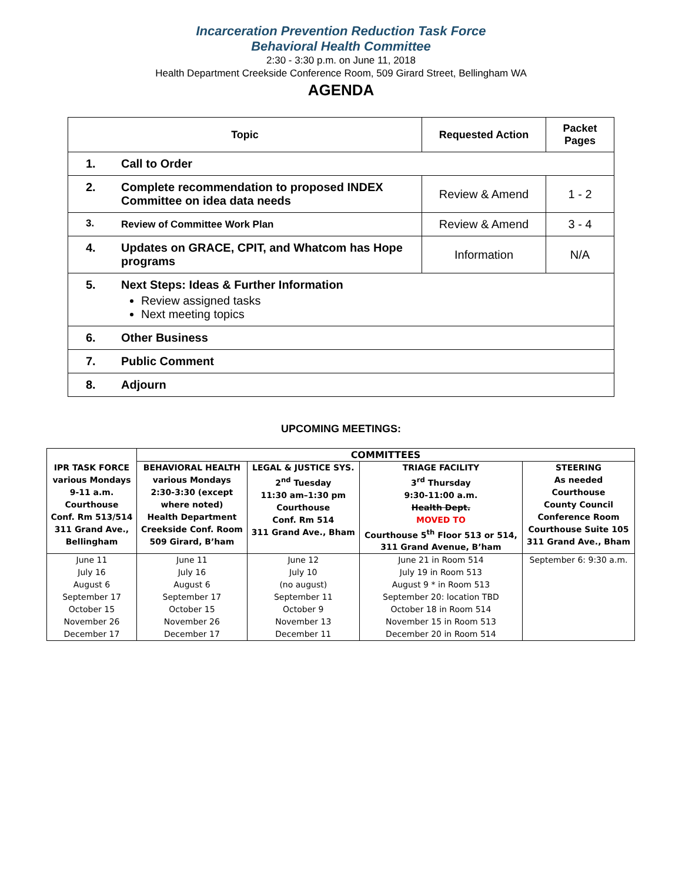Incarceration Prevention Reduction Task Force
Behavioral Health Committee
2:30 - 3:30 p.m. on June 11, 2018
Health Department Creekside Conference Room, 509 Girard Street, Bellingham WA
AGENDA
| Topic | | Requested Action | Packet Pages |
| --- | --- | --- | --- |
| 1. | Call to Order | | |
| 2. | Complete recommendation to proposed INDEX Committee on idea data needs | Review & Amend | 1 - 2 |
| 3. | Review of Committee Work Plan | Review & Amend | 3 - 4 |
| 4. | Updates on GRACE, CPIT, and Whatcom has Hope programs | Information | N/A |
| 5. | Next Steps: Ideas & Further Information Review assigned tasks Next meeting topics | | |
| 6. | Other Business | | |
| 7. | Public Comment | | |
| 8. | Adjourn | | |
UPCOMING MEETINGS:
| | COMMITTEES | | | |
| IPR TASK FORCE various Mondays 9-11 a.m. Courthouse Conf. Rm 513/514 311 Grand Ave., Bellingham | BEHAVIORAL HEALTH various Mondays 2:30-3:30 (except where noted) Health Department Creekside Conf. Room 509 Girard, B’ham | LEGAL & JUSTICE SYS. 2<sup>nd</sup> Tuesday 11:30 am–1:30 pm Courthouse Conf. Rm 514 311 Grand Ave., Bham | TRIAGE FACILITY 3<sup>rd</sup> Thursday 9:30-11:00 a.m. Health Dept. MOVED TO Courthouse 5<sup>th</sup> Floor 513 or 514, 311 Grand Avenue, B’ham | STEERING As needed Courthouse County Council Conference Room Courthouse Suite 105 311 Grand Ave., Bham |
| June 11 July 16 August 6 September 17 October 15 November 26 December 17 | June 11 July 16 August 6 September 17 October 15 November 26 December 17 | June 12 July 10 (no august) September 11 October 9 November 13 December 11 | June 21 in Room 514 July 19 in Room 513 August 9 * in Room 513 September 20: location TBD October 18 in Room 514 November 15 in Room 513 December 20 in Room 514 | September 6: 9:30 a.m. |